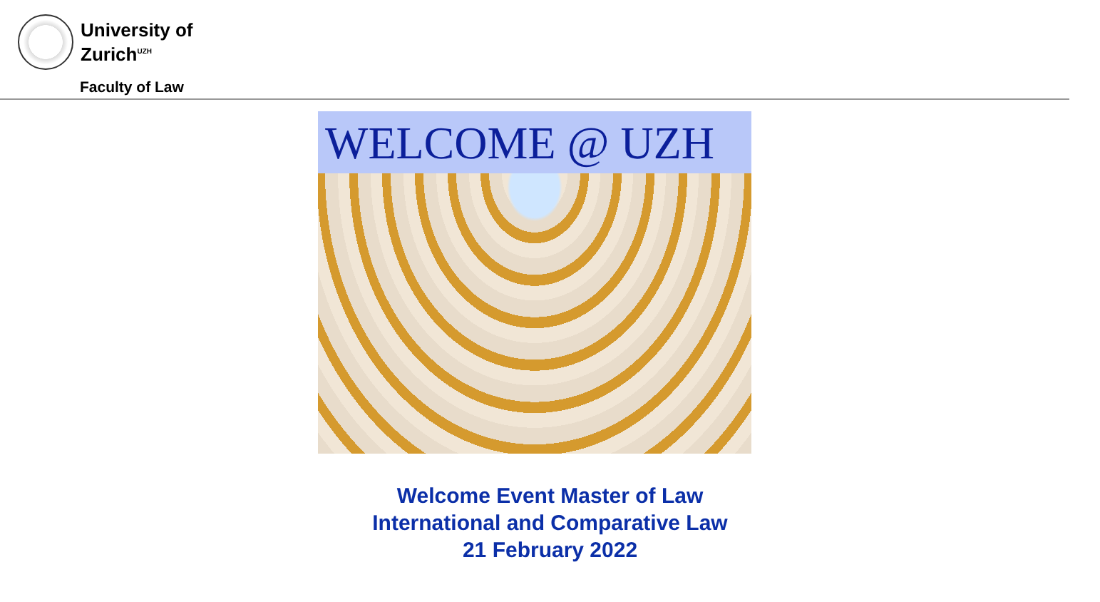University of
Zurich<sup>UZH</sup>
Faculty of Law
WELCOME @ UZH
Welcome Event Master of Law
International and Comparative Law
21 February 2022